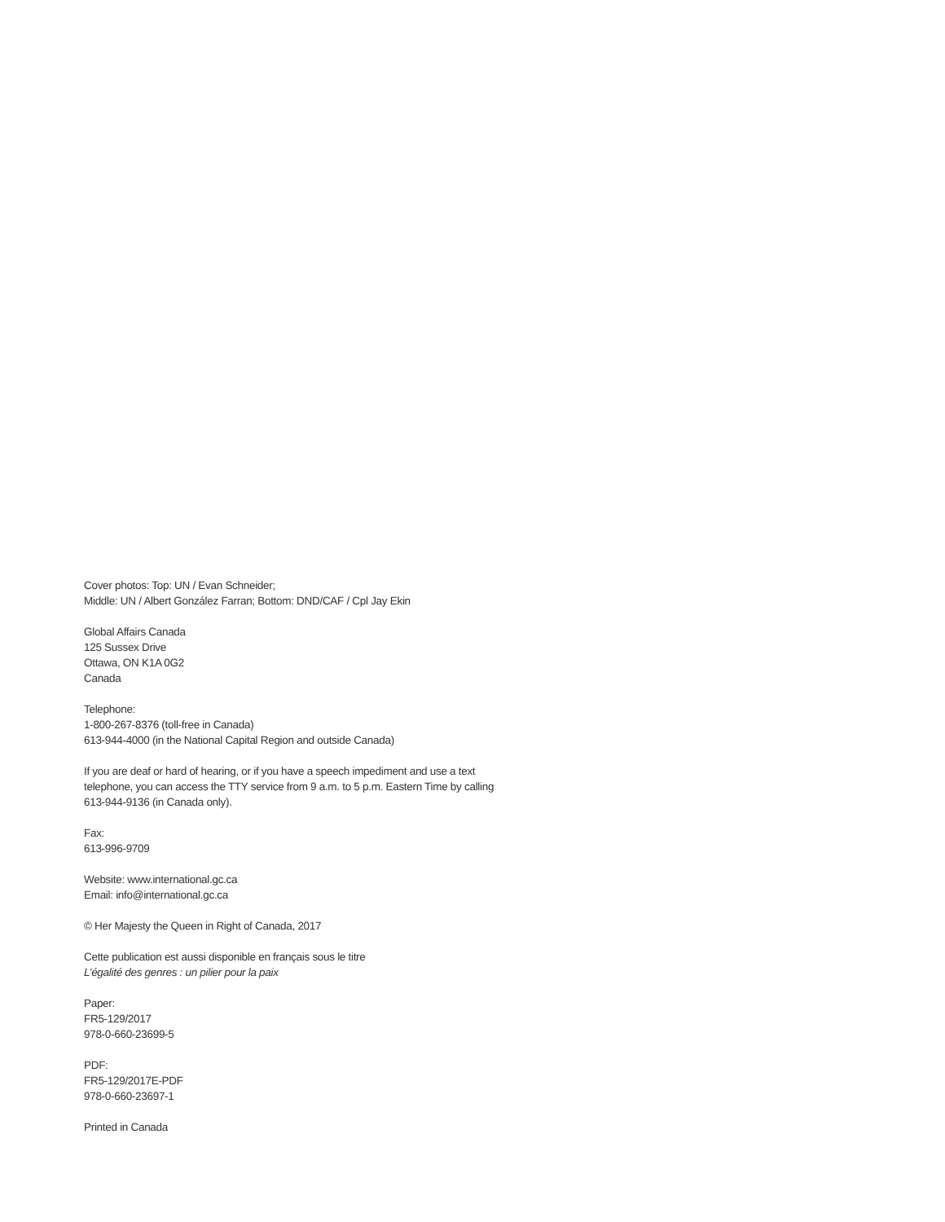Cover photos: Top: UN / Evan Schneider;
Middle: UN / Albert González Farran; Bottom: DND/CAF / Cpl Jay Ekin
Global Affairs Canada
125 Sussex Drive
Ottawa, ON K1A 0G2
Canada
Telephone:
1-800-267-8376 (toll-free in Canada)
613-944-4000 (in the National Capital Region and outside Canada)
If you are deaf or hard of hearing, or if you have a speech impediment and use a text telephone, you can access the TTY service from 9 a.m. to 5 p.m. Eastern Time by calling 613-944-9136 (in Canada only).
Fax:
613-996-9709
Website: www.international.gc.ca
Email: info@international.gc.ca
© Her Majesty the Queen in Right of Canada, 2017
Cette publication est aussi disponible en français sous le titre
L’égalité des genres : un pilier pour la paix
Paper:
FR5-129/2017
978-0-660-23699-5
PDF:
FR5-129/2017E-PDF
978-0-660-23697-1
Printed in Canada